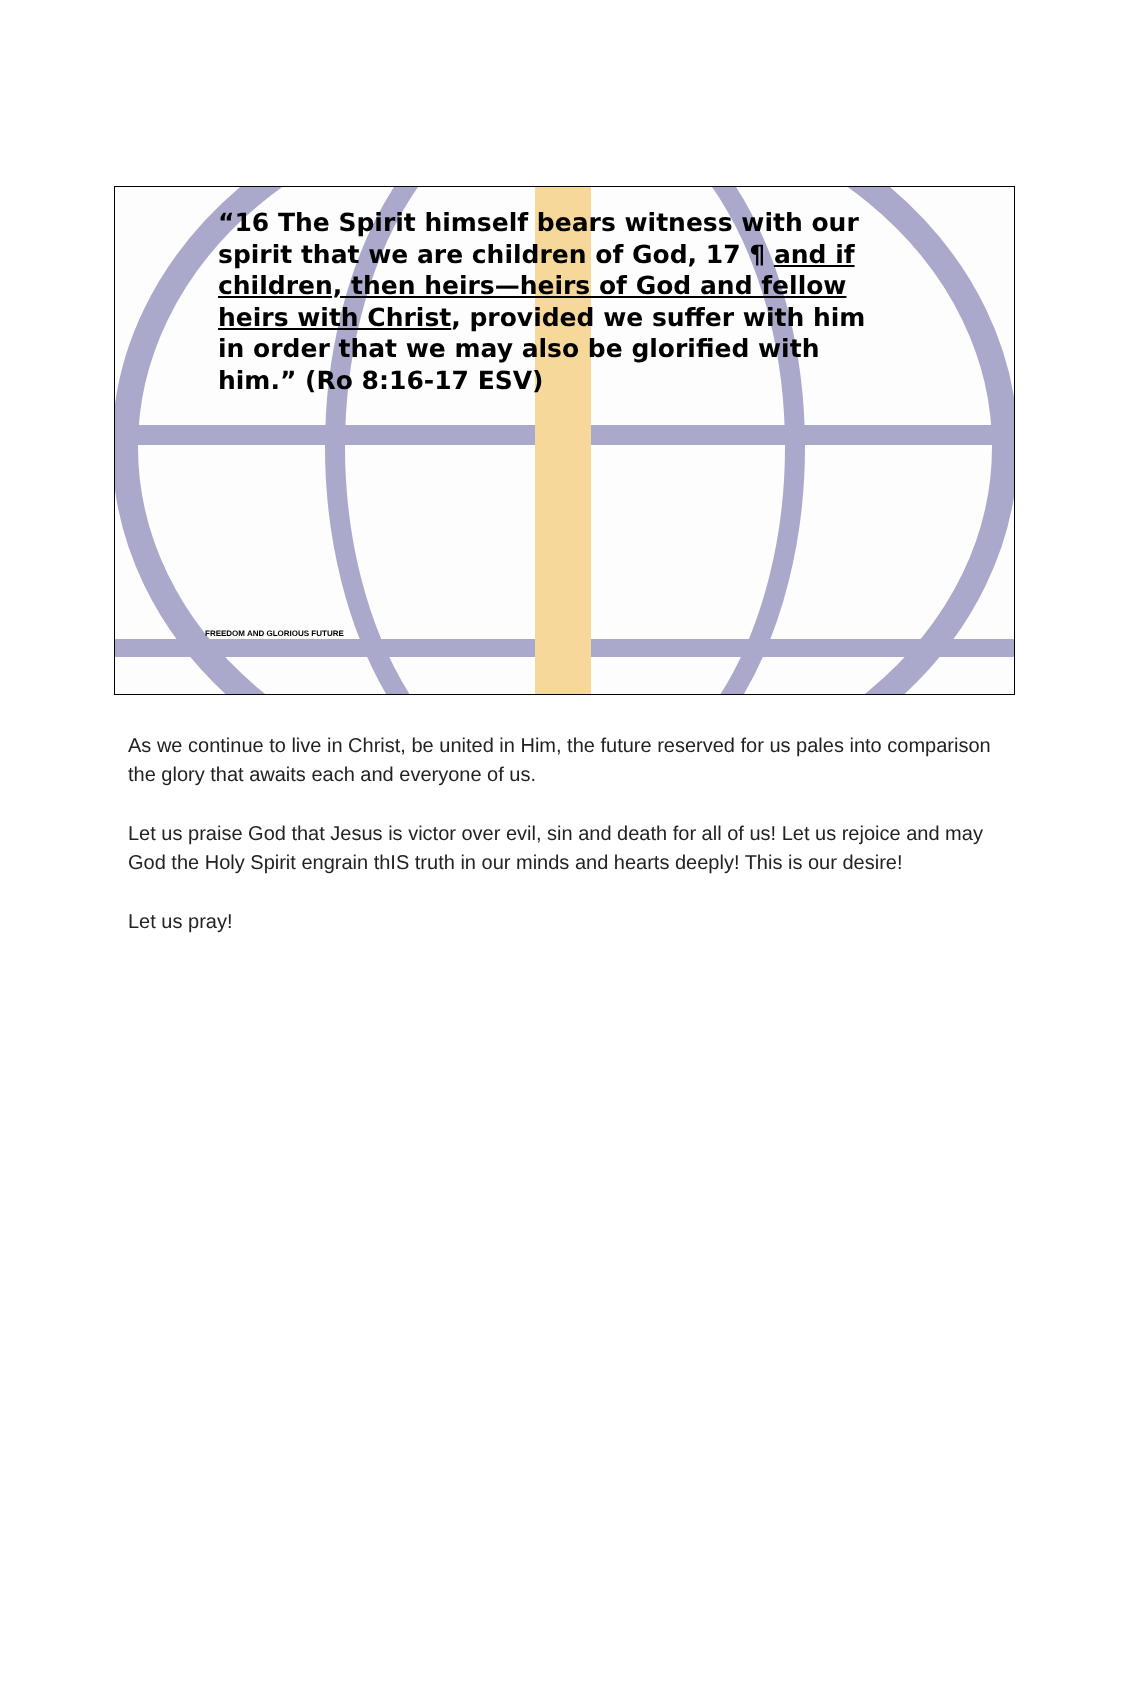“16 The Spirit himself bears witness with our spirit that we are children of God, 17 ¶ and if children, then heirs—heirs of God and fellow heirs with Christ, provided we suffer with him in order that we may also be glorified with him.” (Ro 8:16-17 ESV)
FREEDOM AND GLORIOUS FUTURE
As we continue to live in Christ, be united in Him, the future reserved for us pales into comparison the glory that awaits each and everyone of us.
Let us praise God that Jesus is victor over evil, sin and death for all of us! Let us rejoice and may God the Holy Spirit engrain thIS truth in our minds and hearts deeply! This is our desire!
Let us pray!